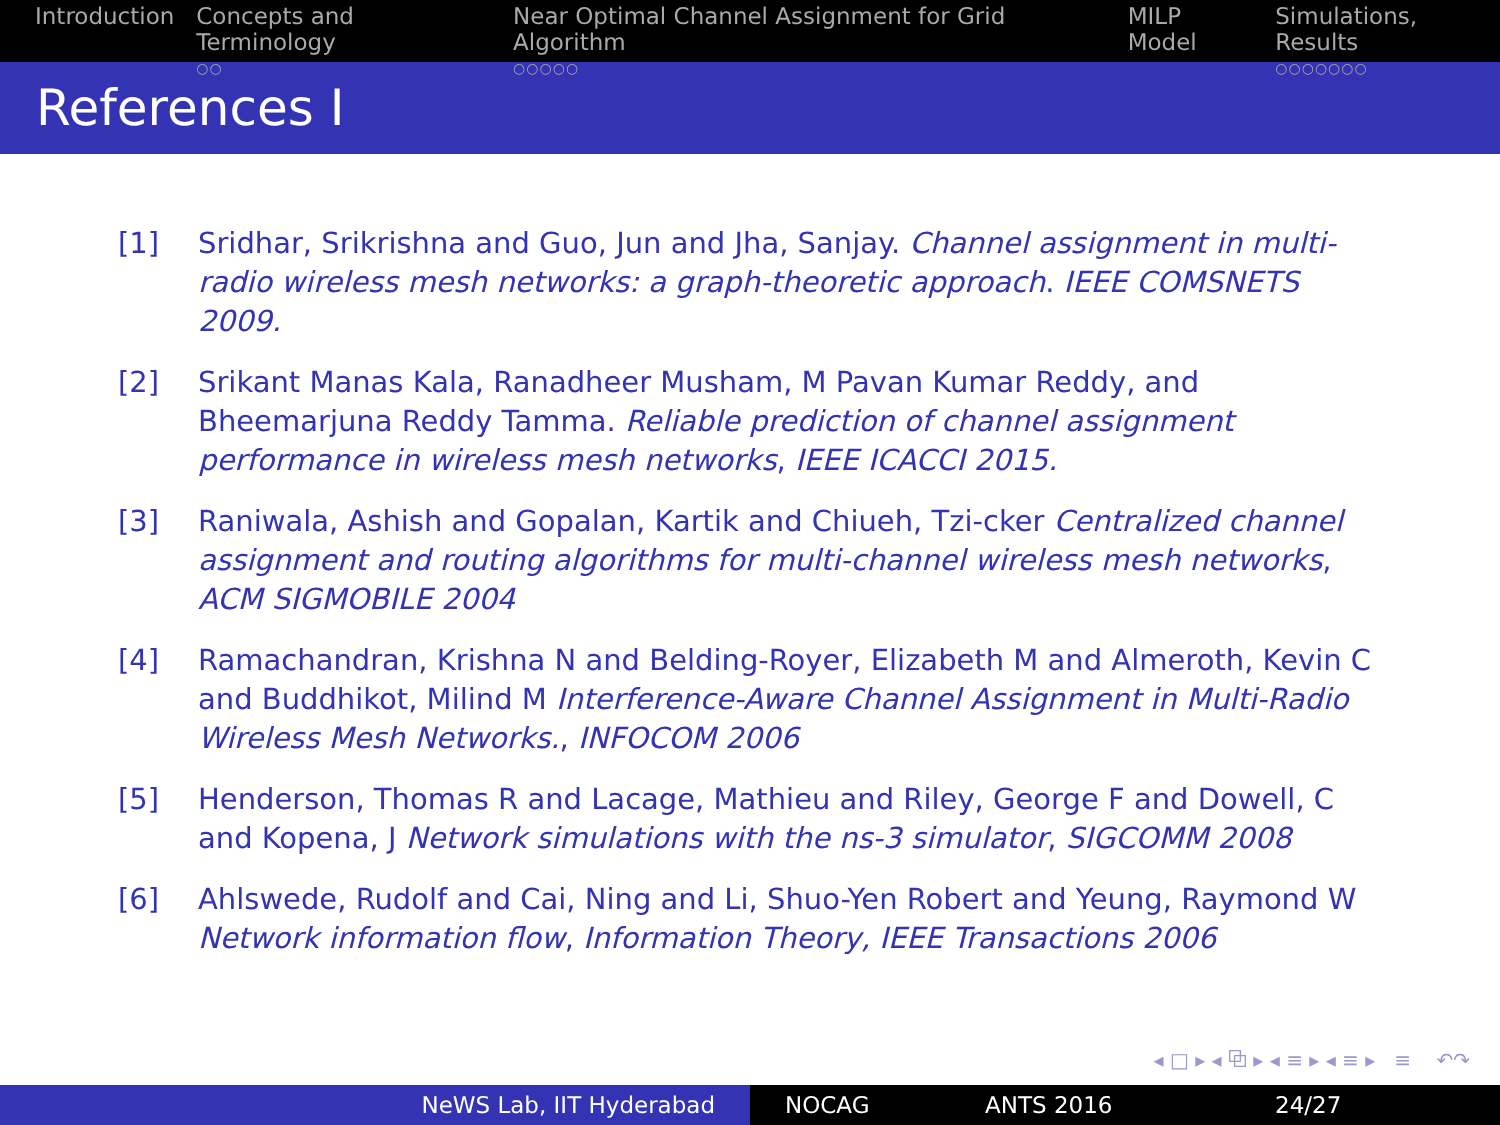Introduction Concepts and Terminology
○○
Near Optimal Channel Assignment for Grid Algorithm
○○○○○
MILP Model Simulations, Results
○○○○○○○
References I
[1] Sridhar, Srikrishna and Guo, Jun and Jha, Sanjay. Channel assignment in multi-radio wireless mesh networks: a graph-theoretic approach. IEEE COMSNETS 2009.
[2] Srikant Manas Kala, Ranadheer Musham, M Pavan Kumar Reddy, and Bheemarjuna Reddy Tamma. Reliable prediction of channel assignment performance in wireless mesh networks, IEEE ICACCI 2015.
[3] Raniwala, Ashish and Gopalan, Kartik and Chiueh, Tzi-cker Centralized channel assignment and routing algorithms for multi-channel wireless mesh networks, ACM SIGMOBILE 2004
[4] Ramachandran, Krishna N and Belding-Royer, Elizabeth M and Almeroth, Kevin C and Buddhikot, Milind M Interference-Aware Channel Assignment in Multi-Radio Wireless Mesh Networks., INFOCOM 2006
[5] Henderson, Thomas R and Lacage, Mathieu and Riley, George F and Dowell, C and Kopena, J Network simulations with the ns-3 simulator, SIGCOMM 2008
[6] Ahlswede, Rudolf and Cai, Ning and Li, Shuo-Yen Robert and Yeung, Raymond W Network information flow, Information Theory, IEEE Transactions 2006
◂ □ ▸ ◂ ⧉ ▸ ◂ ≡ ▸ ◂ ≡ ▸ ≡ ↶↷
NeWS Lab, IIT Hyderabad NOCAG ANTS 2016 24/27